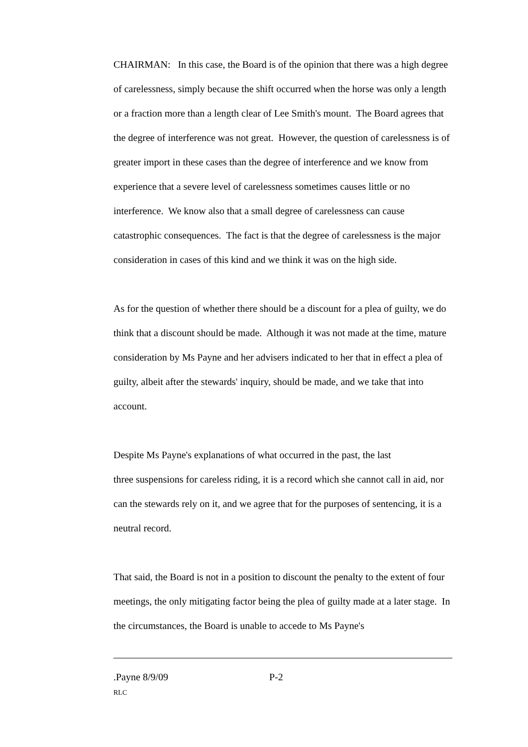CHAIRMAN: In this case, the Board is of the opinion that there was a high degree of carelessness, simply because the shift occurred when the horse was only a length or a fraction more than a length clear of Lee Smith's mount. The Board agrees that the degree of interference was not great. However, the question of carelessness is of greater import in these cases than the degree of interference and we know from experience that a severe level of carelessness sometimes causes little or no interference. We know also that a small degree of carelessness can cause catastrophic consequences. The fact is that the degree of carelessness is the major consideration in cases of this kind and we think it was on the high side.
As for the question of whether there should be a discount for a plea of guilty, we do think that a discount should be made. Although it was not made at the time, mature consideration by Ms Payne and her advisers indicated to her that in effect a plea of guilty, albeit after the stewards' inquiry, should be made, and we take that into account.
Despite Ms Payne's explanations of what occurred in the past, the last
three suspensions for careless riding, it is a record which she cannot call in aid, nor can the stewards rely on it, and we agree that for the purposes of sentencing, it is a neutral record.
That said, the Board is not in a position to discount the penalty to the extent of four meetings, the only mitigating factor being the plea of guilty made at a later stage. In the circumstances, the Board is unable to accede to Ms Payne's
.Payne 8/9/09 P-2
RLC